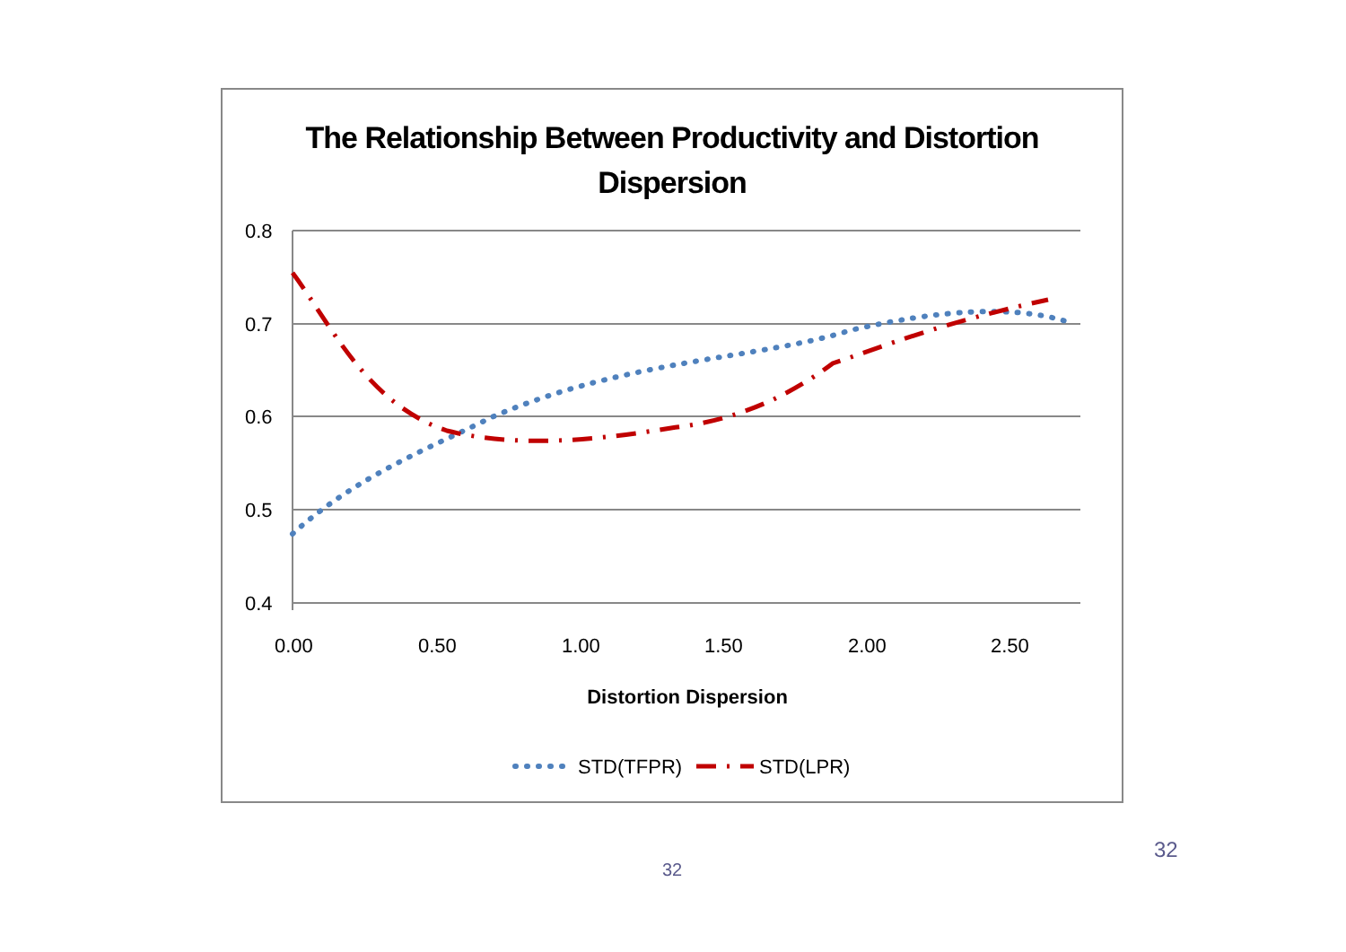The Relationship Between Productivity and Distortion
Dispersion
0.8
0.7
0.6
0.5
0.4
0.00
0.50
1.00
1.50
2.00
2.50
Distortion Dispersion
STD(TFPR)
STD(LPR)
32
32